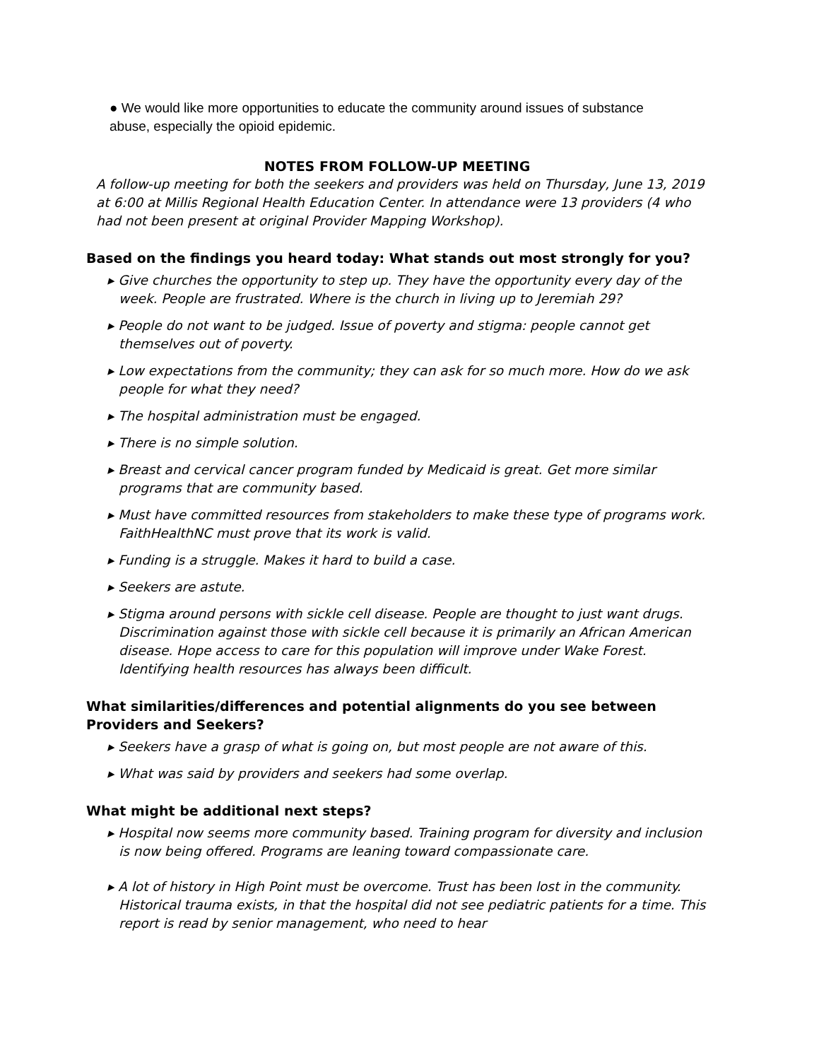● We would like more opportunities to educate the community around issues of substance abuse, especially the opioid epidemic.
NOTES FROM FOLLOW-UP MEETING
A follow-up meeting for both the seekers and providers was held on Thursday, June 13, 2019 at 6:00 at Millis Regional Health Education Center. In attendance were 13 providers (4 who had not been present at original Provider Mapping Workshop).
Based on the findings you heard today: What stands out most strongly for you?
▸ Give churches the opportunity to step up. They have the opportunity every day of the week. People are frustrated. Where is the church in living up to Jeremiah 29?
▸ People do not want to be judged. Issue of poverty and stigma: people cannot get themselves out of poverty.
▸ Low expectations from the community; they can ask for so much more. How do we ask people for what they need?
▸ The hospital administration must be engaged.
▸ There is no simple solution.
▸ Breast and cervical cancer program funded by Medicaid is great. Get more similar programs that are community based.
▸ Must have committed resources from stakeholders to make these type of programs work. FaithHealthNC must prove that its work is valid.
▸ Funding is a struggle. Makes it hard to build a case.
▸ Seekers are astute.
▸ Stigma around persons with sickle cell disease. People are thought to just want drugs. Discrimination against those with sickle cell because it is primarily an African American disease. Hope access to care for this population will improve under Wake Forest. Identifying health resources has always been difficult.
What similarities/differences and potential alignments do you see between Providers and Seekers?
▸ Seekers have a grasp of what is going on, but most people are not aware of this.
▸ What was said by providers and seekers had some overlap.
What might be additional next steps?
▸ Hospital now seems more community based. Training program for diversity and inclusion is now being offered. Programs are leaning toward compassionate care.
▸ A lot of history in High Point must be overcome. Trust has been lost in the community. Historical trauma exists, in that the hospital did not see pediatric patients for a time. This report is read by senior management, who need to hear